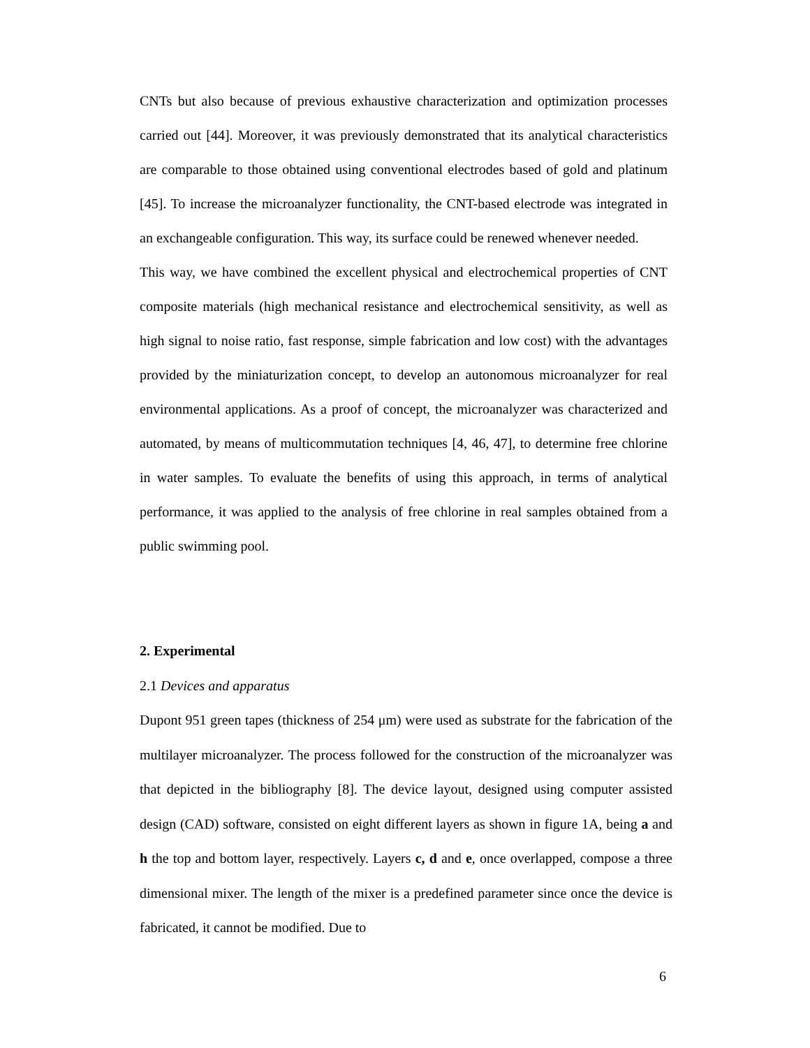CNTs but also because of previous exhaustive characterization and optimization processes carried out [44]. Moreover, it was previously demonstrated that its analytical characteristics are comparable to those obtained using conventional electrodes based of gold and platinum [45]. To increase the microanalyzer functionality, the CNT-based electrode was integrated in an exchangeable configuration. This way, its surface could be renewed whenever needed.
This way, we have combined the excellent physical and electrochemical properties of CNT composite materials (high mechanical resistance and electrochemical sensitivity, as well as high signal to noise ratio, fast response, simple fabrication and low cost) with the advantages provided by the miniaturization concept, to develop an autonomous microanalyzer for real environmental applications. As a proof of concept, the microanalyzer was characterized and automated, by means of multicommutation techniques [4, 46, 47], to determine free chlorine in water samples. To evaluate the benefits of using this approach, in terms of analytical performance, it was applied to the analysis of free chlorine in real samples obtained from a public swimming pool.
2. Experimental
2.1 Devices and apparatus
Dupont 951 green tapes (thickness of 254 μm) were used as substrate for the fabrication of the multilayer microanalyzer. The process followed for the construction of the microanalyzer was that depicted in the bibliography [8]. The device layout, designed using computer assisted design (CAD) software, consisted on eight different layers as shown in figure 1A, being a and h the top and bottom layer, respectively. Layers c, d and e, once overlapped, compose a three dimensional mixer. The length of the mixer is a predefined parameter since once the device is fabricated, it cannot be modified. Due to
6